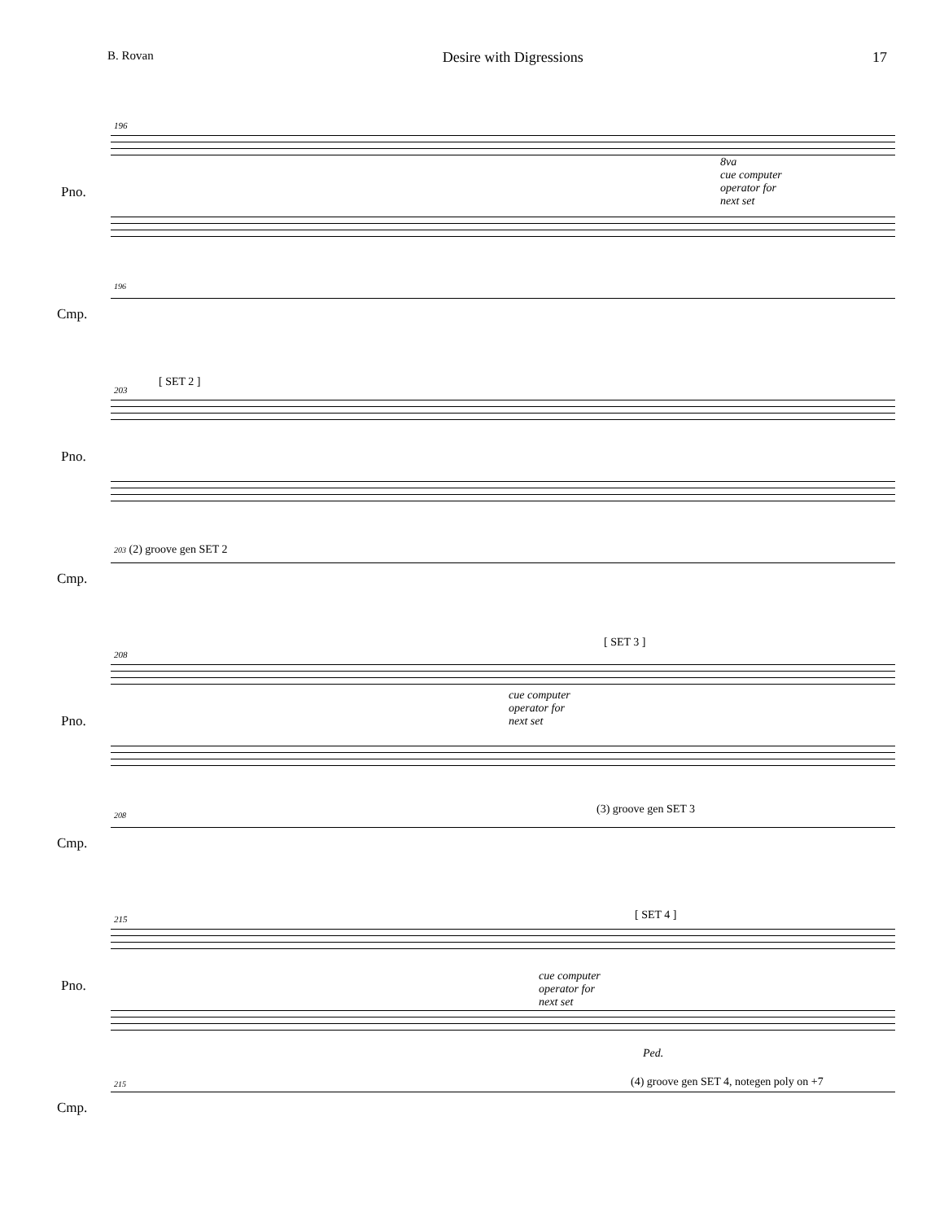B. Rovan Desire with Digressions 17
196
Pno.
8va
cue computer
operator for
next set
196
Cmp.
[ SET 2 ]
203
Pno.
203 (2) groove gen SET 2
Cmp.
208
[ SET 3 ]
Pno.
cue computer
operator for
next set
(3) groove gen SET 3 208
Cmp.
215 [ SET 4 ]
Pno.
cue computer
operator for
next set
Ped.
(4) groove gen SET 4, notegen poly on +7 215
Cmp.